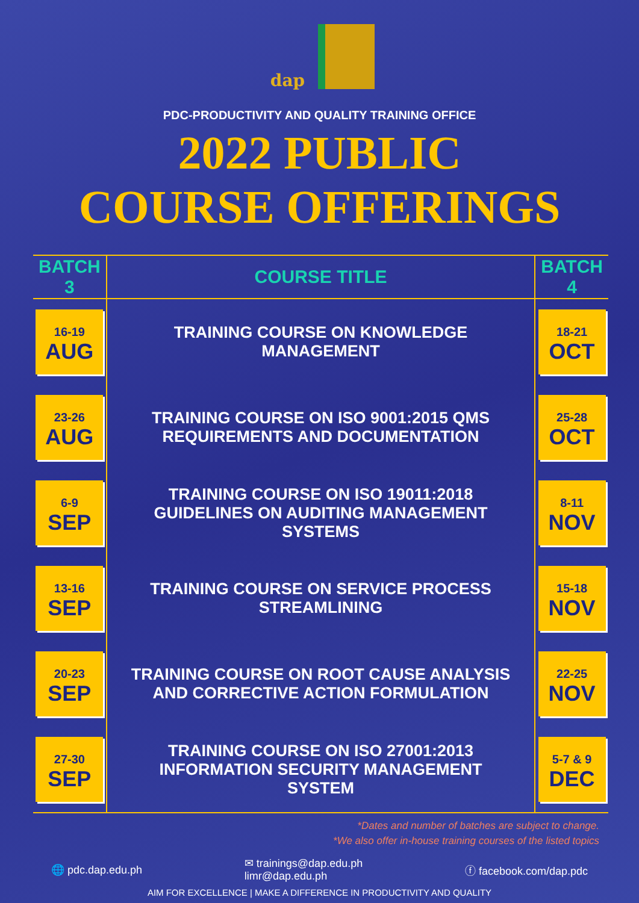dap
PDC-PRODUCTIVITY AND QUALITY TRAINING OFFICE
2022 PUBLIC
COURSE OFFERINGS
| BATCH 3 | COURSE TITLE | BATCH 4 |
| --- | --- | --- |
| 16-19 AUG | TRAINING COURSE ON KNOWLEDGE MANAGEMENT | 18-21 OCT |
| 23-26 AUG | TRAINING COURSE ON ISO 9001:2015 QMS REQUIREMENTS AND DOCUMENTATION | 25-28 OCT |
| 6-9 SEP | TRAINING COURSE ON ISO 19011:2018 GUIDELINES ON AUDITING MANAGEMENT SYSTEMS | 8-11 NOV |
| 13-16 SEP | TRAINING COURSE ON SERVICE PROCESS STREAMLINING | 15-18 NOV |
| 20-23 SEP | TRAINING COURSE ON ROOT CAUSE ANALYSIS AND CORRECTIVE ACTION FORMULATION | 22-25 NOV |
| 27-30 SEP | TRAINING COURSE ON ISO 27001:2013 INFORMATION SECURITY MANAGEMENT SYSTEM | 5-7 & 9 DEC |
*Dates and number of batches are subject to change.
*We also offer in-house training courses of the listed topics
🌐 pdc.dap.edu.ph
✉ trainings@dap.edu.ph
limr@dap.edu.ph
ⓕ facebook.com/dap.pdc
AIM FOR EXCELLENCE | MAKE A DIFFERENCE IN PRODUCTIVITY AND QUALITY